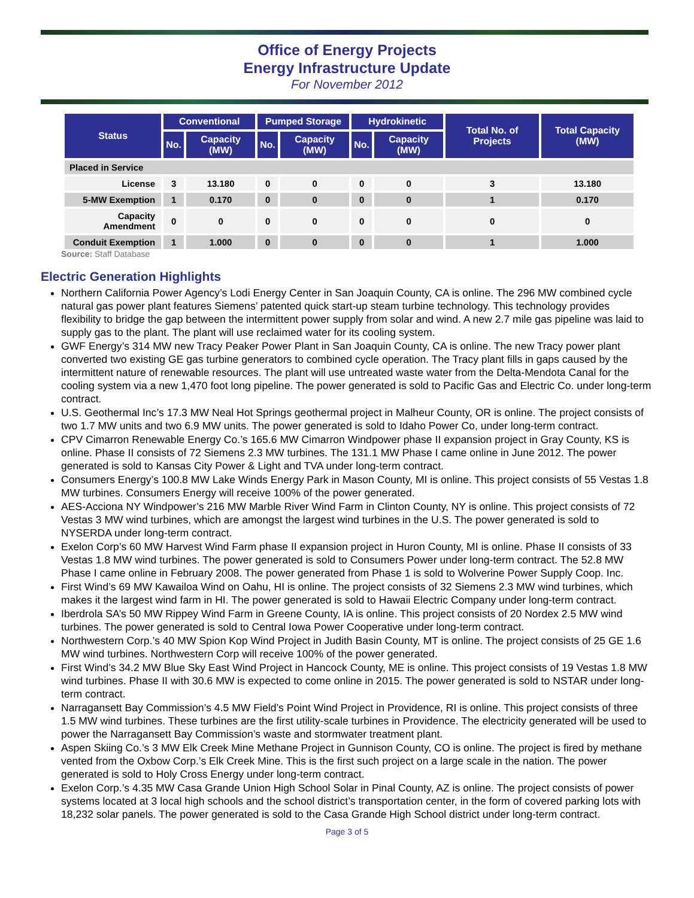Office of Energy Projects
Energy Infrastructure Update
For November 2012
| Status | Conventional | | Pumped Storage | | Hydrokinetic | | Total No. of Projects | Total Capacity (MW) |
| --- | --- | --- | --- | --- | --- | --- | --- | --- |
| | No. | Capacity (MW) | No. | Capacity (MW) | No. | Capacity (MW) | | |
| Placed in Service | | | | | | | | |
| License | 3 | 13.180 | 0 | 0 | 0 | 0 | 3 | 13.180 |
| 5-MW Exemption | 1 | 0.170 | 0 | 0 | 0 | 0 | 1 | 0.170 |
| Capacity Amendment | 0 | 0 | 0 | 0 | 0 | 0 | 0 | 0 |
| Conduit Exemption | 1 | 1.000 | 0 | 0 | 0 | 0 | 1 | 1.000 |
Source: Staff Database
Electric Generation Highlights
Northern California Power Agency’s Lodi Energy Center in San Joaquin County, CA is online. The 296 MW combined cycle natural gas power plant features Siemens’ patented quick start-up steam turbine technology. This technology provides flexibility to bridge the gap between the intermittent power supply from solar and wind. A new 2.7 mile gas pipeline was laid to supply gas to the plant. The plant will use reclaimed water for its cooling system.
GWF Energy’s 314 MW new Tracy Peaker Power Plant in San Joaquin County, CA is online. The new Tracy power plant converted two existing GE gas turbine generators to combined cycle operation. The Tracy plant fills in gaps caused by the intermittent nature of renewable resources. The plant will use untreated waste water from the Delta-Mendota Canal for the cooling system via a new 1,470 foot long pipeline. The power generated is sold to Pacific Gas and Electric Co. under long-term contract.
U.S. Geothermal Inc’s 17.3 MW Neal Hot Springs geothermal project in Malheur County, OR is online. The project consists of two 1.7 MW units and two 6.9 MW units. The power generated is sold to Idaho Power Co, under long-term contract.
CPV Cimarron Renewable Energy Co.’s 165.6 MW Cimarron Windpower phase II expansion project in Gray County, KS is online. Phase II consists of 72 Siemens 2.3 MW turbines. The 131.1 MW Phase I came online in June 2012. The power generated is sold to Kansas City Power & Light and TVA under long-term contract.
Consumers Energy’s 100.8 MW Lake Winds Energy Park in Mason County, MI is online. This project consists of 55 Vestas 1.8 MW turbines. Consumers Energy will receive 100% of the power generated.
AES-Acciona NY Windpower’s 216 MW Marble River Wind Farm in Clinton County, NY is online. This project consists of 72 Vestas 3 MW wind turbines, which are amongst the largest wind turbines in the U.S. The power generated is sold to NYSERDA under long-term contract.
Exelon Corp’s 60 MW Harvest Wind Farm phase II expansion project in Huron County, MI is online. Phase II consists of 33 Vestas 1.8 MW wind turbines. The power generated is sold to Consumers Power under long-term contract. The 52.8 MW Phase I came online in February 2008. The power generated from Phase 1 is sold to Wolverine Power Supply Coop. Inc.
First Wind’s 69 MW Kawailoa Wind on Oahu, HI is online. The project consists of 32 Siemens 2.3 MW wind turbines, which makes it the largest wind farm in HI. The power generated is sold to Hawaii Electric Company under long-term contract.
Iberdrola SA’s 50 MW Rippey Wind Farm in Greene County, IA is online. This project consists of 20 Nordex 2.5 MW wind turbines. The power generated is sold to Central Iowa Power Cooperative under long-term contract.
Northwestern Corp.’s 40 MW Spion Kop Wind Project in Judith Basin County, MT is online. The project consists of 25 GE 1.6 MW wind turbines. Northwestern Corp will receive 100% of the power generated.
First Wind’s 34.2 MW Blue Sky East Wind Project in Hancock County, ME is online. This project consists of 19 Vestas 1.8 MW wind turbines. Phase II with 30.6 MW is expected to come online in 2015. The power generated is sold to NSTAR under long-term contract.
Narragansett Bay Commission’s 4.5 MW Field’s Point Wind Project in Providence, RI is online. This project consists of three 1.5 MW wind turbines. These turbines are the first utility-scale turbines in Providence. The electricity generated will be used to power the Narragansett Bay Commission’s waste and stormwater treatment plant.
Aspen Skiing Co.’s 3 MW Elk Creek Mine Methane Project in Gunnison County, CO is online. The project is fired by methane vented from the Oxbow Corp.’s Elk Creek Mine. This is the first such project on a large scale in the nation. The power generated is sold to Holy Cross Energy under long-term contract.
Exelon Corp.’s 4.35 MW Casa Grande Union High School Solar in Pinal County, AZ is online. The project consists of power systems located at 3 local high schools and the school district’s transportation center, in the form of covered parking lots with 18,232 solar panels. The power generated is sold to the Casa Grande High School district under long-term contract.
Page 3 of 5